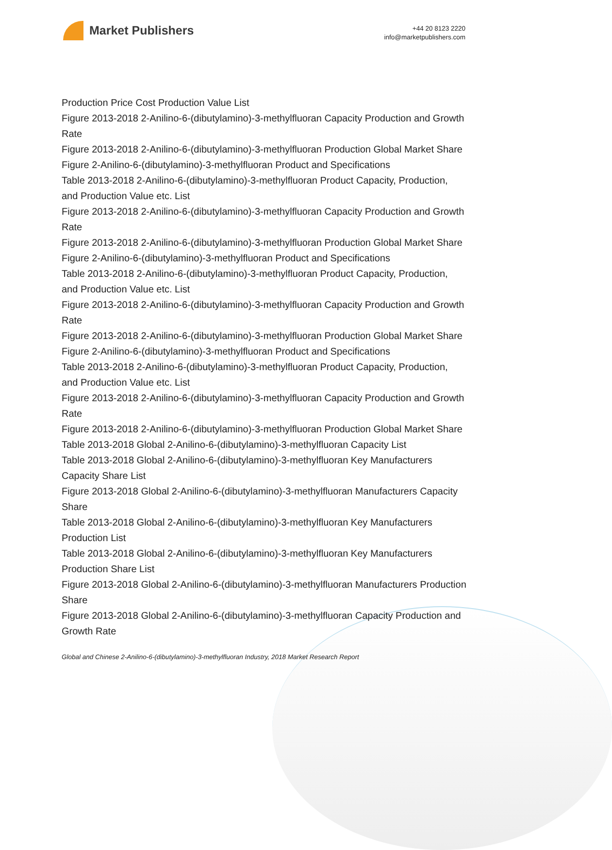Market Publishers
+44 20 8123 2220
info@marketpublishers.com
Production Price Cost Production Value List
Figure 2013-2018 2-Anilino-6-(dibutylamino)-3-methylfluoran Capacity Production and Growth Rate
Figure 2013-2018 2-Anilino-6-(dibutylamino)-3-methylfluoran Production Global Market Share
Figure 2-Anilino-6-(dibutylamino)-3-methylfluoran Product and Specifications
Table 2013-2018 2-Anilino-6-(dibutylamino)-3-methylfluoran Product Capacity, Production, and Production Value etc. List
Figure 2013-2018 2-Anilino-6-(dibutylamino)-3-methylfluoran Capacity Production and Growth Rate
Figure 2013-2018 2-Anilino-6-(dibutylamino)-3-methylfluoran Production Global Market Share
Figure 2-Anilino-6-(dibutylamino)-3-methylfluoran Product and Specifications
Table 2013-2018 2-Anilino-6-(dibutylamino)-3-methylfluoran Product Capacity, Production, and Production Value etc. List
Figure 2013-2018 2-Anilino-6-(dibutylamino)-3-methylfluoran Capacity Production and Growth Rate
Figure 2013-2018 2-Anilino-6-(dibutylamino)-3-methylfluoran Production Global Market Share
Figure 2-Anilino-6-(dibutylamino)-3-methylfluoran Product and Specifications
Table 2013-2018 2-Anilino-6-(dibutylamino)-3-methylfluoran Product Capacity, Production, and Production Value etc. List
Figure 2013-2018 2-Anilino-6-(dibutylamino)-3-methylfluoran Capacity Production and Growth Rate
Figure 2013-2018 2-Anilino-6-(dibutylamino)-3-methylfluoran Production Global Market Share
Table 2013-2018 Global 2-Anilino-6-(dibutylamino)-3-methylfluoran Capacity List
Table 2013-2018 Global 2-Anilino-6-(dibutylamino)-3-methylfluoran Key Manufacturers Capacity Share List
Figure 2013-2018 Global 2-Anilino-6-(dibutylamino)-3-methylfluoran Manufacturers Capacity Share
Table 2013-2018 Global 2-Anilino-6-(dibutylamino)-3-methylfluoran Key Manufacturers Production List
Table 2013-2018 Global 2-Anilino-6-(dibutylamino)-3-methylfluoran Key Manufacturers Production Share List
Figure 2013-2018 Global 2-Anilino-6-(dibutylamino)-3-methylfluoran Manufacturers Production Share
Figure 2013-2018 Global 2-Anilino-6-(dibutylamino)-3-methylfluoran Capacity Production and Growth Rate
Global and Chinese 2-Anilino-6-(dibutylamino)-3-methylfluoran Industry, 2018 Market Research Report